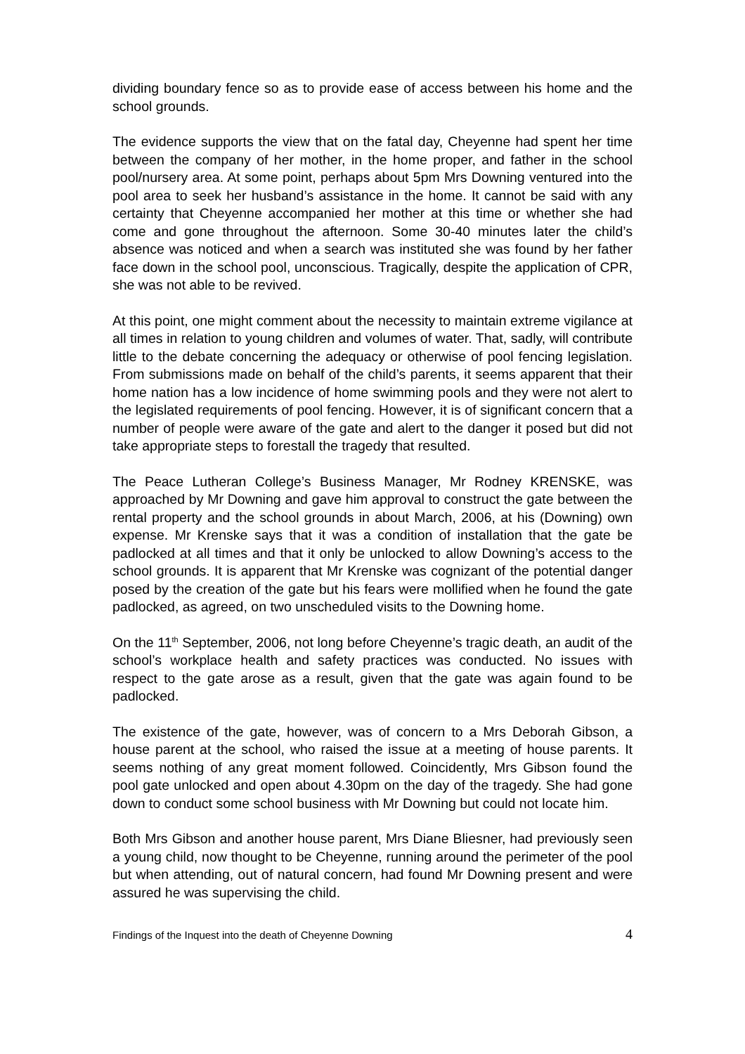dividing boundary fence so as to provide ease of access between his home and the school grounds.
The evidence supports the view that on the fatal day, Cheyenne had spent her time between the company of her mother, in the home proper, and father in the school pool/nursery area. At some point, perhaps about 5pm Mrs Downing ventured into the pool area to seek her husband’s assistance in the home. It cannot be said with any certainty that Cheyenne accompanied her mother at this time or whether she had come and gone throughout the afternoon. Some 30-40 minutes later the child’s absence was noticed and when a search was instituted she was found by her father face down in the school pool, unconscious. Tragically, despite the application of CPR, she was not able to be revived.
At this point, one might comment about the necessity to maintain extreme vigilance at all times in relation to young children and volumes of water. That, sadly, will contribute little to the debate concerning the adequacy or otherwise of pool fencing legislation. From submissions made on behalf of the child’s parents, it seems apparent that their home nation has a low incidence of home swimming pools and they were not alert to the legislated requirements of pool fencing. However, it is of significant concern that a number of people were aware of the gate and alert to the danger it posed but did not take appropriate steps to forestall the tragedy that resulted.
The Peace Lutheran College’s Business Manager, Mr Rodney KRENSKE, was approached by Mr Downing and gave him approval to construct the gate between the rental property and the school grounds in about March, 2006, at his (Downing) own expense. Mr Krenske says that it was a condition of installation that the gate be padlocked at all times and that it only be unlocked to allow Downing’s access to the school grounds. It is apparent that Mr Krenske was cognizant of the potential danger posed by the creation of the gate but his fears were mollified when he found the gate padlocked, as agreed, on two unscheduled visits to the Downing home.
On the 11<sup>th</sup> September, 2006, not long before Cheyenne’s tragic death, an audit of the school’s workplace health and safety practices was conducted. No issues with respect to the gate arose as a result, given that the gate was again found to be padlocked.
The existence of the gate, however, was of concern to a Mrs Deborah Gibson, a house parent at the school, who raised the issue at a meeting of house parents. It seems nothing of any great moment followed. Coincidently, Mrs Gibson found the pool gate unlocked and open about 4.30pm on the day of the tragedy. She had gone down to conduct some school business with Mr Downing but could not locate him.
Both Mrs Gibson and another house parent, Mrs Diane Bliesner, had previously seen a young child, now thought to be Cheyenne, running around the perimeter of the pool but when attending, out of natural concern, had found Mr Downing present and were assured he was supervising the child.
Findings of the Inquest into the death of Cheyenne Downing 4